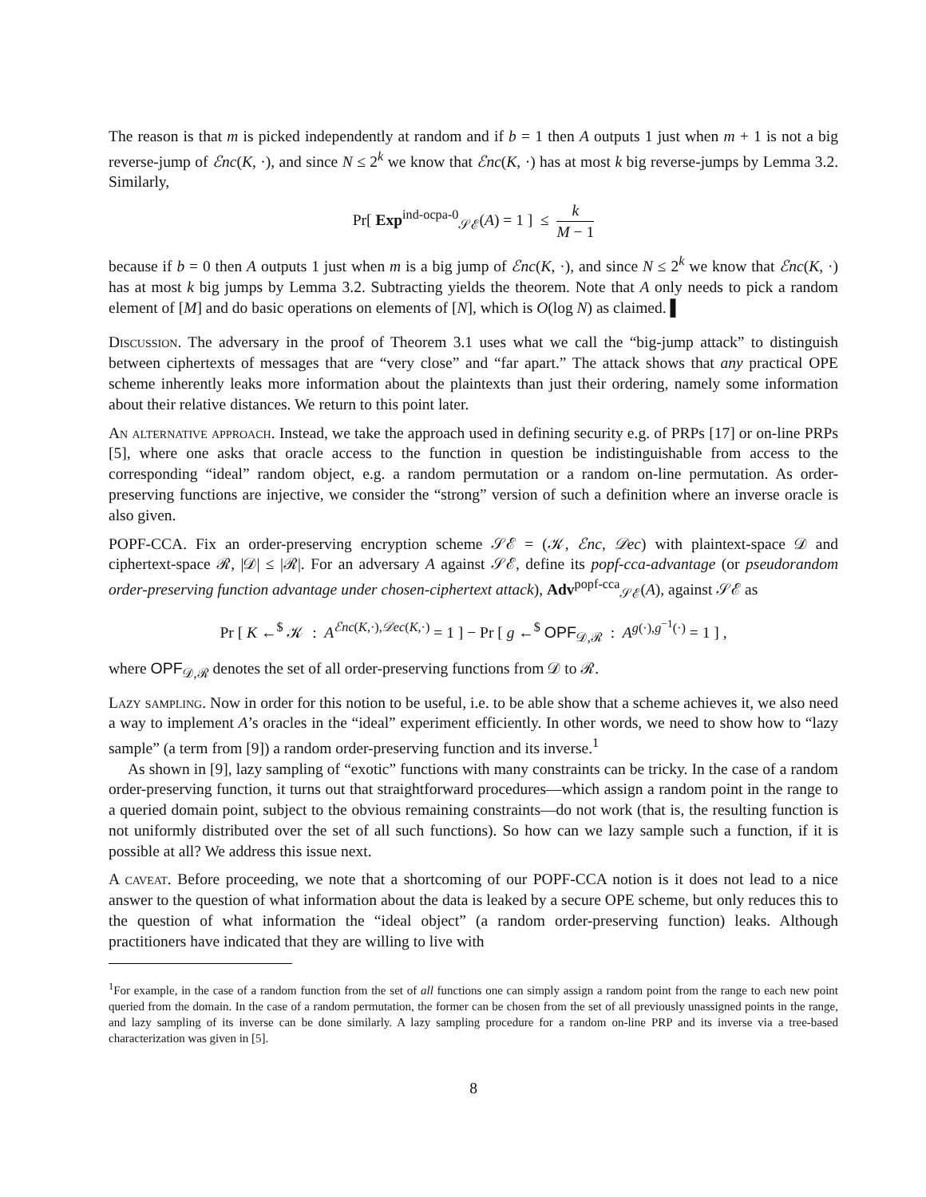The reason is that m is picked independently at random and if b = 1 then A outputs 1 just when m + 1 is not a big reverse-jump of ℰnc(K, ·), and since N ≤ 2<sup>k</sup> we know that ℰnc(K, ·) has at most k big reverse-jumps by Lemma 3.2. Similarly,
Pr[ Exp<sup>ind-ocpa-0</sup><sub>𝒮ℰ</sub>(A) = 1 ] ≤ k M − 1
because if b = 0 then A outputs 1 just when m is a big jump of ℰnc(K, ·), and since N ≤ 2<sup>k</sup> we know that ℰnc(K, ·) has at most k big jumps by Lemma 3.2. Subtracting yields the theorem. Note that A only needs to pick a random element of [M] and do basic operations on elements of [N], which is O(log N) as claimed. ▌
Discussion. The adversary in the proof of Theorem 3.1 uses what we call the “big-jump attack” to distinguish between ciphertexts of messages that are “very close” and “far apart.” The attack shows that any practical OPE scheme inherently leaks more information about the plaintexts than just their ordering, namely some information about their relative distances. We return to this point later.
An alternative approach. Instead, we take the approach used in defining security e.g. of PRPs [17] or on-line PRPs [5], where one asks that oracle access to the function in question be indistinguishable from access to the corresponding “ideal” random object, e.g. a random permutation or a random on-line permutation. As order-preserving functions are injective, we consider the “strong” version of such a definition where an inverse oracle is also given.
POPF-CCA. Fix an order-preserving encryption scheme 𝒮ℰ = (𝒦, ℰnc, 𝒟ec) with plaintext-space 𝒟 and ciphertext-space ℛ, |𝒟| ≤ |ℛ|. For an adversary A against 𝒮ℰ, define its popf-cca-advantage (or pseudorandom order-preserving function advantage under chosen-ciphertext attack), Adv<sup>popf-cca</sup><sub>𝒮ℰ</sub>(A), against 𝒮ℰ as
Pr [ K ←<sup>$</sup> 𝒦 : A<sup>ℰnc(K,·),𝒟ec(K,·)</sup> = 1 ] − Pr [ g ←<sup>$</sup> OPF<sub>𝒟,ℛ</sub> : A<sup>g(·),g<sup>−1</sup>(·)</sup> = 1 ] ,
where OPF<sub>𝒟,ℛ</sub> denotes the set of all order-preserving functions from 𝒟 to ℛ.
Lazy sampling. Now in order for this notion to be useful, i.e. to be able show that a scheme achieves it, we also need a way to implement A’s oracles in the “ideal” experiment efficiently. In other words, we need to show how to “lazy sample” (a term from [9]) a random order-preserving function and its inverse.<sup>1</sup>
As shown in [9], lazy sampling of “exotic” functions with many constraints can be tricky. In the case of a random order-preserving function, it turns out that straightforward procedures—which assign a random point in the range to a queried domain point, subject to the obvious remaining constraints—do not work (that is, the resulting function is not uniformly distributed over the set of all such functions). So how can we lazy sample such a function, if it is possible at all? We address this issue next.
A caveat. Before proceeding, we note that a shortcoming of our POPF-CCA notion is it does not lead to a nice answer to the question of what information about the data is leaked by a secure OPE scheme, but only reduces this to the question of what information the “ideal object” (a random order-preserving function) leaks. Although practitioners have indicated that they are willing to live with
<sup>1</sup> For example, in the case of a random function from the set of all functions one can simply assign a random point from the range to each new point queried from the domain. In the case of a random permutation, the former can be chosen from the set of all previously unassigned points in the range, and lazy sampling of its inverse can be done similarly. A lazy sampling procedure for a random on-line PRP and its inverse via a tree-based characterization was given in [5].
8